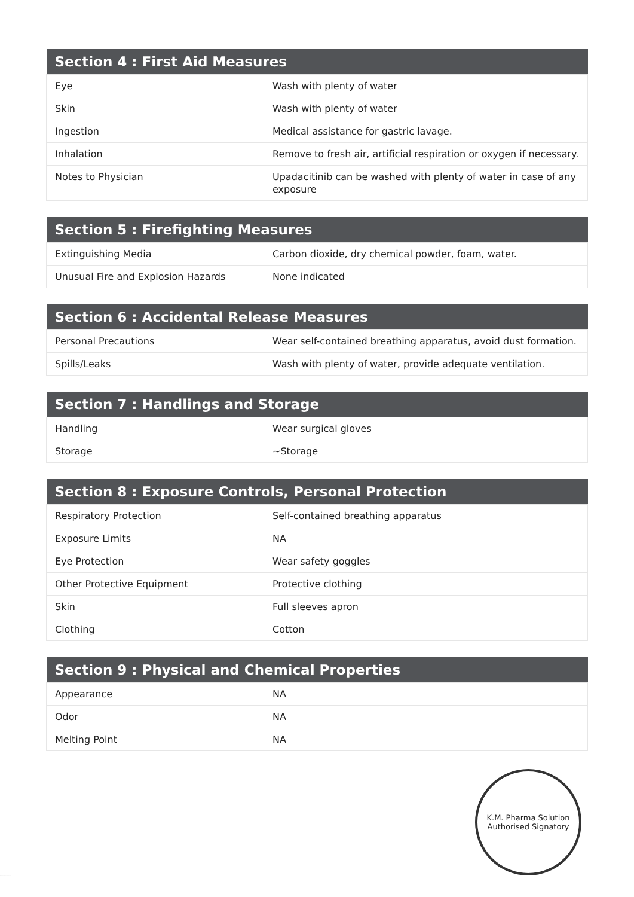| Section 4 : First Aid Measures | |
| --- | --- |
| Eye | Wash with plenty of water |
| Skin | Wash with plenty of water |
| Ingestion | Medical assistance for gastric lavage. |
| Inhalation | Remove to fresh air, artificial respiration or oxygen if necessary. |
| Notes to Physician | Upadacitinib can be washed with plenty of water in case of any exposure |
| Section 5 : Firefighting Measures | |
| --- | --- |
| Extinguishing Media | Carbon dioxide, dry chemical powder, foam, water. |
| Unusual Fire and Explosion Hazards | None indicated |
| Section 6 : Accidental Release Measures | |
| --- | --- |
| Personal Precautions | Wear self-contained breathing apparatus, avoid dust formation. |
| Spills/Leaks | Wash with plenty of water, provide adequate ventilation. |
| Section 7 : Handlings and Storage | |
| --- | --- |
| Handling | Wear surgical gloves |
| Storage | ~Storage |
| Section 8 : Exposure Controls, Personal Protection | |
| --- | --- |
| Respiratory Protection | Self-contained breathing apparatus |
| Exposure Limits | NA |
| Eye Protection | Wear safety goggles |
| Other Protective Equipment | Protective clothing |
| Skin | Full sleeves apron |
| Clothing | Cotton |
| Section 9 : Physical and Chemical Properties | |
| --- | --- |
| Appearance | NA |
| Odor | NA |
| Melting Point | NA |
K.M. Pharma Solution
Authorised Signatory
K.M. Pharma Solution Private Limited